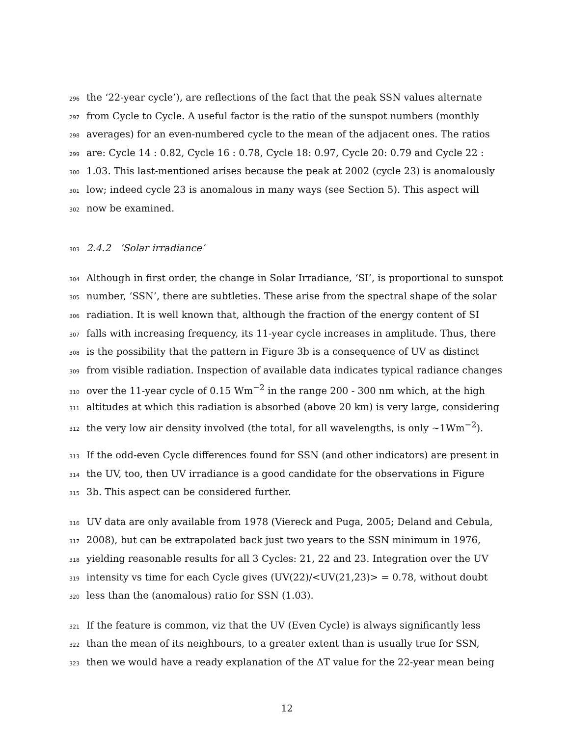296 the ‘22-year cycle’), are reflections of the fact that the peak SSN values alternate
297 from Cycle to Cycle. A useful factor is the ratio of the sunspot numbers (monthly
298 averages) for an even-numbered cycle to the mean of the adjacent ones. The ratios
299 are: Cycle 14 : 0.82, Cycle 16 : 0.78, Cycle 18: 0.97, Cycle 20: 0.79 and Cycle 22 :
300 1.03. This last-mentioned arises because the peak at 2002 (cycle 23) is anomalously
301 low; indeed cycle 23 is anomalous in many ways (see Section 5). This aspect will
302 now be examined.
303 2.4.2 ‘Solar irradiance’
304 Although in first order, the change in Solar Irradiance, ‘SI’, is proportional to sunspot
305 number, ‘SSN’, there are subtleties. These arise from the spectral shape of the solar
306 radiation. It is well known that, although the fraction of the energy content of SI
307 falls with increasing frequency, its 11-year cycle increases in amplitude. Thus, there
308 is the possibility that the pattern in Figure 3b is a consequence of UV as distinct
309 from visible radiation. Inspection of available data indicates typical radiance changes
310 over the 11-year cycle of 0.15 Wm<sup>−2</sup> in the range 200 - 300 nm which, at the high
311 altitudes at which this radiation is absorbed (above 20 km) is very large, considering
312 the very low air density involved (the total, for all wavelengths, is only ∼1Wm<sup>−2</sup>).
313 If the odd-even Cycle differences found for SSN (and other indicators) are present in
314 the UV, too, then UV irradiance is a good candidate for the observations in Figure
315 3b. This aspect can be considered further.
316 UV data are only available from 1978 (Viereck and Puga, 2005; Deland and Cebula,
317 2008), but can be extrapolated back just two years to the SSN minimum in 1976,
318 yielding reasonable results for all 3 Cycles: 21, 22 and 23. Integration over the UV
319 intensity vs time for each Cycle gives (UV(22)/<UV(21,23)> = 0.78, without doubt
320 less than the (anomalous) ratio for SSN (1.03).
321 If the feature is common, viz that the UV (Even Cycle) is always significantly less
322 than the mean of its neighbours, to a greater extent than is usually true for SSN,
323 then we would have a ready explanation of the ΔT value for the 22-year mean being
12